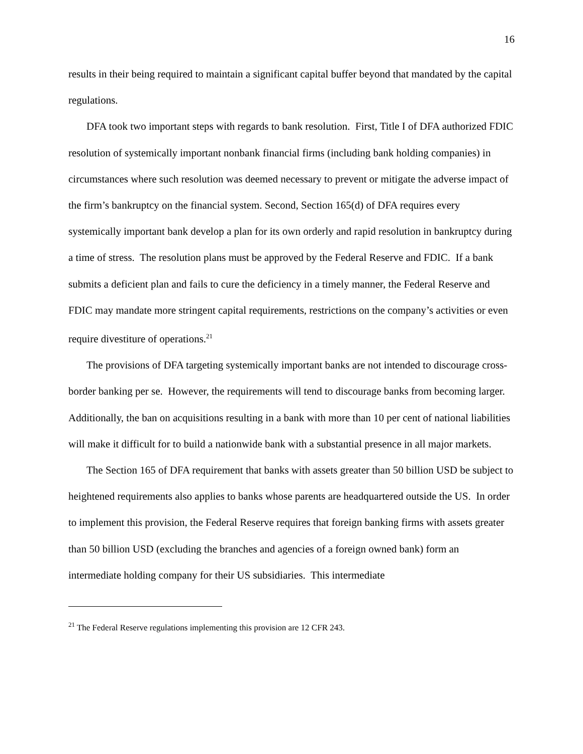16
results in their being required to maintain a significant capital buffer beyond that mandated by the capital regulations.
DFA took two important steps with regards to bank resolution. First, Title I of DFA authorized FDIC resolution of systemically important nonbank financial firms (including bank holding companies) in circumstances where such resolution was deemed necessary to prevent or mitigate the adverse impact of the firm’s bankruptcy on the financial system. Second, Section 165(d) of DFA requires every systemically important bank develop a plan for its own orderly and rapid resolution in bankruptcy during a time of stress. The resolution plans must be approved by the Federal Reserve and FDIC. If a bank submits a deficient plan and fails to cure the deficiency in a timely manner, the Federal Reserve and FDIC may mandate more stringent capital requirements, restrictions on the company’s activities or even require divestiture of operations.<sup>21</sup>
The provisions of DFA targeting systemically important banks are not intended to discourage cross-border banking per se. However, the requirements will tend to discourage banks from becoming larger. Additionally, the ban on acquisitions resulting in a bank with more than 10 per cent of national liabilities will make it difficult for to build a nationwide bank with a substantial presence in all major markets.
The Section 165 of DFA requirement that banks with assets greater than 50 billion USD be subject to heightened requirements also applies to banks whose parents are headquartered outside the US. In order to implement this provision, the Federal Reserve requires that foreign banking firms with assets greater than 50 billion USD (excluding the branches and agencies of a foreign owned bank) form an intermediate holding company for their US subsidiaries. This intermediate
<sup>21</sup> The Federal Reserve regulations implementing this provision are 12 CFR 243.